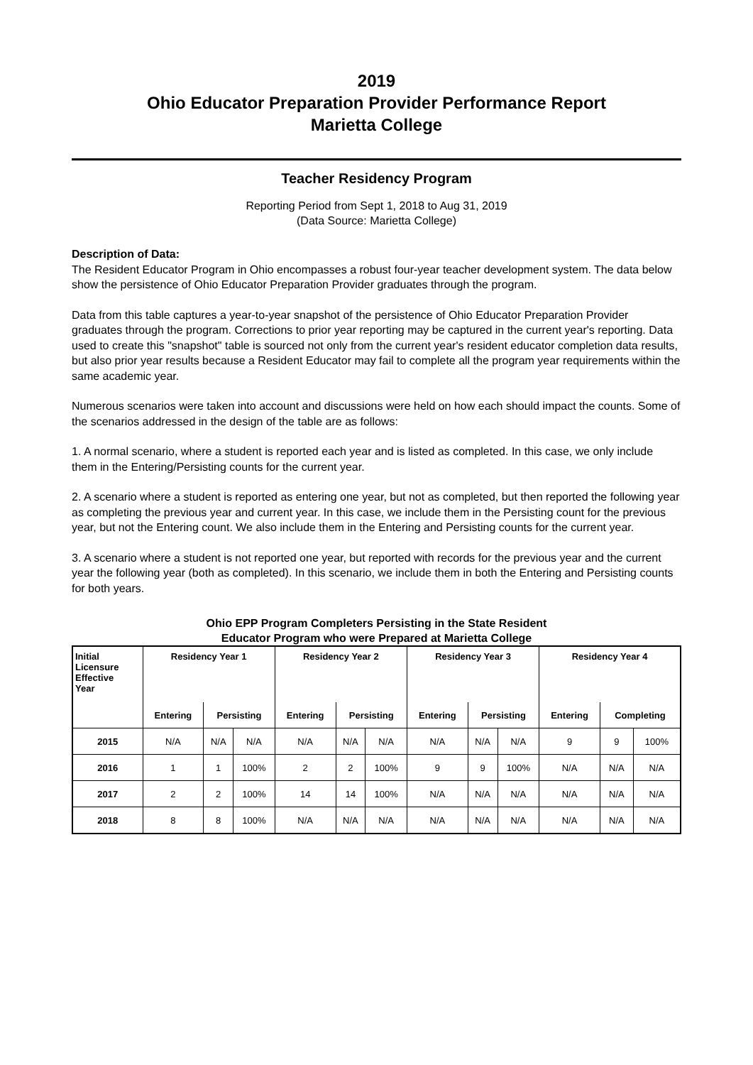2019
Ohio Educator Preparation Provider Performance Report
Marietta College
Teacher Residency Program
Reporting Period from Sept 1, 2018 to Aug 31, 2019
(Data Source: Marietta College)
Description of Data:
The Resident Educator Program in Ohio encompasses a robust four-year teacher development system. The data below show the persistence of Ohio Educator Preparation Provider graduates through the program.
Data from this table captures a year-to-year snapshot of the persistence of Ohio Educator Preparation Provider graduates through the program. Corrections to prior year reporting may be captured in the current year's reporting. Data used to create this "snapshot" table is sourced not only from the current year's resident educator completion data results, but also prior year results because a Resident Educator may fail to complete all the program year requirements within the same academic year.
Numerous scenarios were taken into account and discussions were held on how each should impact the counts. Some of the scenarios addressed in the design of the table are as follows:
1. A normal scenario, where a student is reported each year and is listed as completed. In this case, we only include them in the Entering/Persisting counts for the current year.
2. A scenario where a student is reported as entering one year, but not as completed, but then reported the following year as completing the previous year and current year. In this case, we include them in the Persisting count for the previous year, but not the Entering count. We also include them in the Entering and Persisting counts for the current year.
3. A scenario where a student is not reported one year, but reported with records for the previous year and the current year the following year (both as completed). In this scenario, we include them in both the Entering and Persisting counts for both years.
Ohio EPP Program Completers Persisting in the State Resident
Educator Program who were Prepared at Marietta College
| Initial Licensure Effective Year | Residency Year 1 | | | Residency Year 2 | | | Residency Year 3 | | | Residency Year 4 | | |
| --- | --- | --- | --- | --- | --- | --- | --- | --- | --- | --- | --- | --- |
| | Entering | Persisting | | Entering | Persisting | | Entering | Persisting | | Entering | Completing | |
| 2015 | N/A | N/A | N/A | N/A | N/A | N/A | N/A | N/A | N/A | 9 | 9 | 100% |
| 2016 | 1 | 1 | 100% | 2 | 2 | 100% | 9 | 9 | 100% | N/A | N/A | N/A |
| 2017 | 2 | 2 | 100% | 14 | 14 | 100% | N/A | N/A | N/A | N/A | N/A | N/A |
| 2018 | 8 | 8 | 100% | N/A | N/A | N/A | N/A | N/A | N/A | N/A | N/A | N/A |